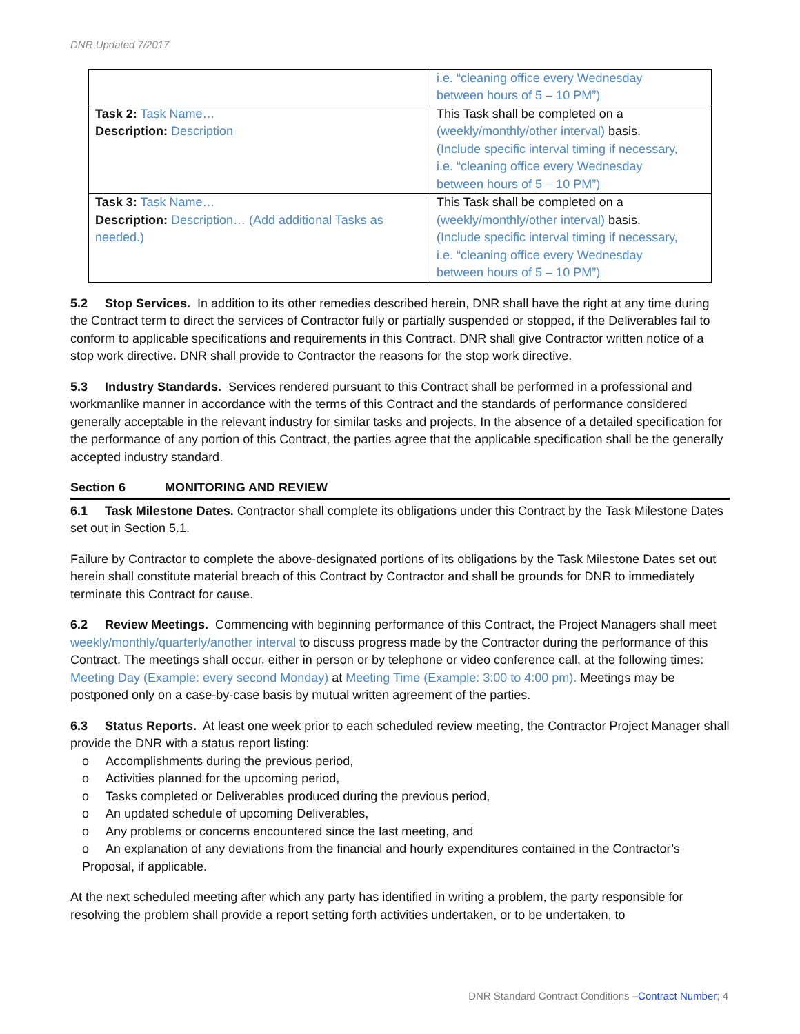DNR Updated 7/2017
| | i.e. “cleaning office every Wednesday between hours of 5 – 10 PM”) |
| Task 2: Task Name… Description: Description | This Task shall be completed on a (weekly/monthly/other interval) basis. (Include specific interval timing if necessary, i.e. “cleaning office every Wednesday between hours of 5 – 10 PM”) |
| Task 3: Task Name… Description: Description… (Add additional Tasks as needed.) | This Task shall be completed on a (weekly/monthly/other interval) basis. (Include specific interval timing if necessary, i.e. “cleaning office every Wednesday between hours of 5 – 10 PM”) |
5.2 Stop Services. In addition to its other remedies described herein, DNR shall have the right at any time during the Contract term to direct the services of Contractor fully or partially suspended or stopped, if the Deliverables fail to conform to applicable specifications and requirements in this Contract. DNR shall give Contractor written notice of a stop work directive. DNR shall provide to Contractor the reasons for the stop work directive.
5.3 Industry Standards. Services rendered pursuant to this Contract shall be performed in a professional and workmanlike manner in accordance with the terms of this Contract and the standards of performance considered generally acceptable in the relevant industry for similar tasks and projects. In the absence of a detailed specification for the performance of any portion of this Contract, the parties agree that the applicable specification shall be the generally accepted industry standard.
Section 6 MONITORING AND REVIEW
6.1 Task Milestone Dates. Contractor shall complete its obligations under this Contract by the Task Milestone Dates set out in Section 5.1.
Failure by Contractor to complete the above-designated portions of its obligations by the Task Milestone Dates set out herein shall constitute material breach of this Contract by Contractor and shall be grounds for DNR to immediately terminate this Contract for cause.
6.2 Review Meetings. Commencing with beginning performance of this Contract, the Project Managers shall meet weekly/monthly/quarterly/another interval to discuss progress made by the Contractor during the performance of this Contract. The meetings shall occur, either in person or by telephone or video conference call, at the following times: Meeting Day (Example: every second Monday) at Meeting Time (Example: 3:00 to 4:00 pm). Meetings may be postponed only on a case-by-case basis by mutual written agreement of the parties.
6.3 Status Reports. At least one week prior to each scheduled review meeting, the Contractor Project Manager shall provide the DNR with a status report listing:
o Accomplishments during the previous period,
o Activities planned for the upcoming period,
o Tasks completed or Deliverables produced during the previous period,
o An updated schedule of upcoming Deliverables,
o Any problems or concerns encountered since the last meeting, and
o An explanation of any deviations from the financial and hourly expenditures contained in the Contractor’s Proposal, if applicable.
At the next scheduled meeting after which any party has identified in writing a problem, the party responsible for resolving the problem shall provide a report setting forth activities undertaken, or to be undertaken, to
DNR Standard Contract Conditions –Contract Number; 4